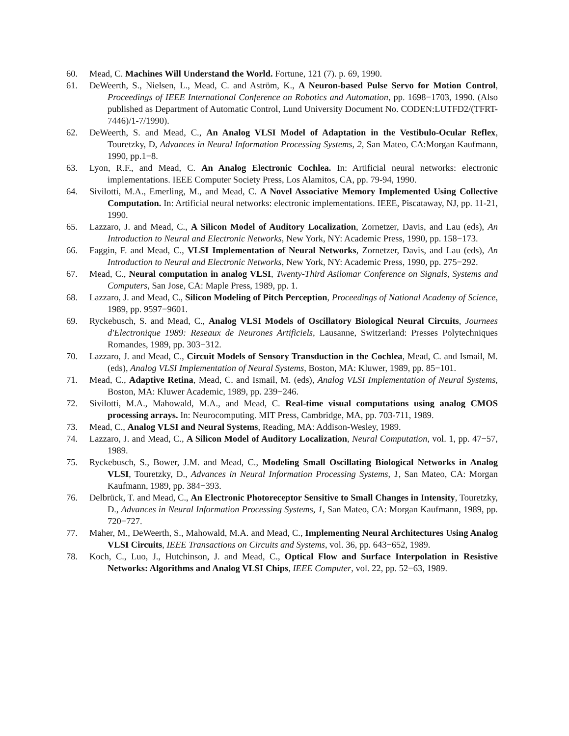60. Mead, C. Machines Will Understand the World. Fortune, 121 (7). p. 69, 1990.
61. DeWeerth, S., Nielsen, L., Mead, C. and Aström, K., A Neuron-based Pulse Servo for Motion Control, Proceedings of IEEE International Conference on Robotics and Automation, pp. 1698−1703, 1990. (Also published as Department of Automatic Control, Lund University Document No. CODEN:LUTFD2/(TFRT-7446)/1-7/1990).
62. DeWeerth, S. and Mead, C., An Analog VLSI Model of Adaptation in the Vestibulo-Ocular Reflex, Touretzky, D, Advances in Neural Information Processing Systems, 2, San Mateo, CA:Morgan Kaufmann, 1990, pp.1−8.
63. Lyon, R.F., and Mead, C. An Analog Electronic Cochlea. In: Artificial neural networks: electronic implementations. IEEE Computer Society Press, Los Alamitos, CA, pp. 79-94, 1990.
64. Sivilotti, M.A., Emerling, M., and Mead, C. A Novel Associative Memory Implemented Using Collective Computation. In: Artificial neural networks: electronic implementations. IEEE, Piscataway, NJ, pp. 11-21, 1990.
65. Lazzaro, J. and Mead, C., A Silicon Model of Auditory Localization, Zornetzer, Davis, and Lau (eds), An Introduction to Neural and Electronic Networks, New York, NY: Academic Press, 1990, pp. 158−173.
66. Faggin, F. and Mead, C., VLSI Implementation of Neural Networks, Zornetzer, Davis, and Lau (eds), An Introduction to Neural and Electronic Networks, New York, NY: Academic Press, 1990, pp. 275−292.
67. Mead, C., Neural computation in analog VLSI, Twenty-Third Asilomar Conference on Signals, Systems and Computers, San Jose, CA: Maple Press, 1989, pp. 1.
68. Lazzaro, J. and Mead, C., Silicon Modeling of Pitch Perception, Proceedings of National Academy of Science, 1989, pp. 9597−9601.
69. Ryckebusch, S. and Mead, C., Analog VLSI Models of Oscillatory Biological Neural Circuits, Journees d'Electronique 1989: Reseaux de Neurones Artificiels, Lausanne, Switzerland: Presses Polytechniques Romandes, 1989, pp. 303−312.
70. Lazzaro, J. and Mead, C., Circuit Models of Sensory Transduction in the Cochlea, Mead, C. and Ismail, M. (eds), Analog VLSI Implementation of Neural Systems, Boston, MA: Kluwer, 1989, pp. 85−101.
71. Mead, C., Adaptive Retina, Mead, C. and Ismail, M. (eds), Analog VLSI Implementation of Neural Systems, Boston, MA: Kluwer Academic, 1989, pp. 239−246.
72. Sivilotti, M.A., Mahowald, M.A., and Mead, C. Real-time visual computations using analog CMOS processing arrays. In: Neurocomputing. MIT Press, Cambridge, MA, pp. 703-711, 1989.
73. Mead, C., Analog VLSI and Neural Systems, Reading, MA: Addison-Wesley, 1989.
74. Lazzaro, J. and Mead, C., A Silicon Model of Auditory Localization, Neural Computation, vol. 1, pp. 47−57, 1989.
75. Ryckebusch, S., Bower, J.M. and Mead, C., Modeling Small Oscillating Biological Networks in Analog VLSI, Touretzky, D., Advances in Neural Information Processing Systems, 1, San Mateo, CA: Morgan Kaufmann, 1989, pp. 384−393.
76. Delbrück, T. and Mead, C., An Electronic Photoreceptor Sensitive to Small Changes in Intensity, Touretzky, D., Advances in Neural Information Processing Systems, 1, San Mateo, CA: Morgan Kaufmann, 1989, pp. 720−727.
77. Maher, M., DeWeerth, S., Mahowald, M.A. and Mead, C., Implementing Neural Architectures Using Analog VLSI Circuits, IEEE Transactions on Circuits and Systems, vol. 36, pp. 643−652, 1989.
78. Koch, C., Luo, J., Hutchinson, J. and Mead, C., Optical Flow and Surface Interpolation in Resistive Networks: Algorithms and Analog VLSI Chips, IEEE Computer, vol. 22, pp. 52−63, 1989.